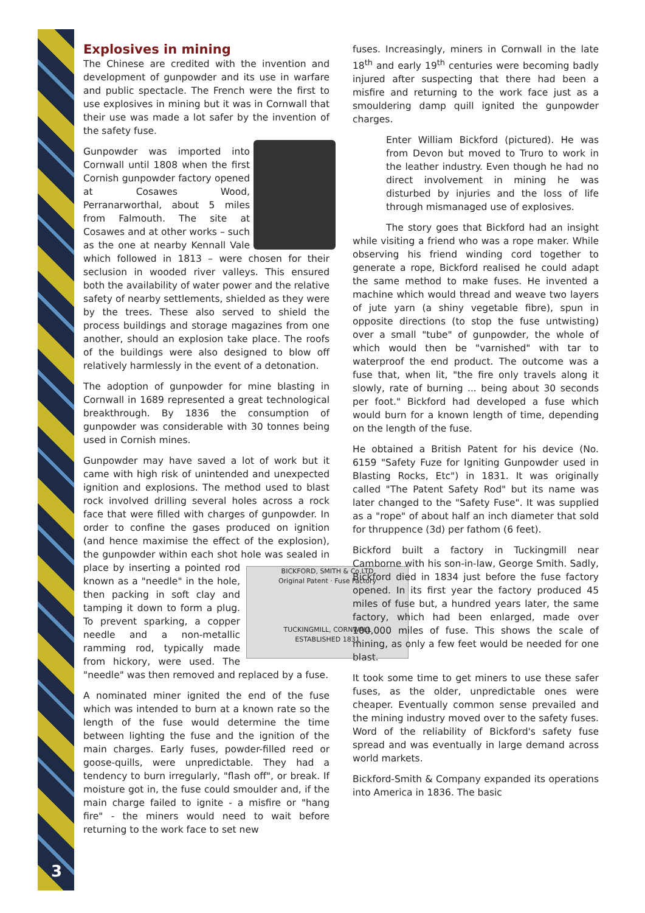3
Explosives in mining
The Chinese are credited with the invention and development of gunpowder and its use in warfare and public spectacle. The French were the first to use explosives in mining but it was in Cornwall that their use was made a lot safer by the invention of the safety fuse.
Gunpowder was imported into Cornwall until 1808 when the first Cornish gunpowder factory opened at Cosawes Wood, Perranarworthal, about 5 miles from Falmouth. The site at Cosawes and at other works – such as the one at nearby Kennall Vale which followed in 1813 – were chosen for their seclusion in wooded river valleys. This ensured both the availability of water power and the relative safety of nearby settlements, shielded as they were by the trees. These also served to shield the process buildings and storage magazines from one another, should an explosion take place. The roofs of the buildings were also designed to blow off relatively harmlessly in the event of a detonation.
The adoption of gunpowder for mine blasting in Cornwall in 1689 represented a great technological breakthrough. By 1836 the consumption of gunpowder was considerable with 30 tonnes being used in Cornish mines.
Gunpowder may have saved a lot of work but it came with high risk of unintended and unexpected ignition and explosions. The method used to blast rock involved drilling several holes across a rock face that were filled with charges of gunpowder. In order to confine the gases produced on ignition (and hence maximise the effect of the explosion), the gunpowder within each shot hole was sealed in place by inserting a BICKFORD, SMITH & Co LTD
Original Patent · Fuse Factory
TUCKINGMILL, CORNWALL
ESTABLISHED 1831 pointed rod known as a "needle" in the hole, then packing in soft clay and tamping it down to form a plug. To prevent sparking, a copper needle and a non-metallic ramming rod, typically made from hickory, were used. The "needle" was then removed and replaced by a fuse.
A nominated miner ignited the end of the fuse which was intended to burn at a known rate so the length of the fuse would determine the time between lighting the fuse and the ignition of the main charges. Early fuses, powder-filled reed or goose-quills, were unpredictable. They had a tendency to burn irregularly, "flash off", or break. If moisture got in, the fuse could smoulder and, if the main charge failed to ignite - a misfire or "hang fire" - the miners would need to wait before returning to the work face to set new
fuses. Increasingly, miners in Cornwall in the late 18<sup>th</sup> and early 19<sup>th</sup> centuries were becoming badly injured after suspecting that there had been a misfire and returning to the work face just as a smouldering damp quill ignited the gunpowder charges.
Enter William Bickford (pictured). He was from Devon but moved to Truro to work in the leather industry. Even though he had no direct involvement in mining he was disturbed by injuries and the loss of life through mismanaged use of explosives.
The story goes that Bickford had an insight while visiting a friend who was a rope maker. While observing his friend winding cord together to generate a rope, Bickford realised he could adapt the same method to make fuses. He invented a machine which would thread and weave two layers of jute yarn (a shiny vegetable fibre), spun in opposite directions (to stop the fuse untwisting) over a small "tube" of gunpowder, the whole of which would then be "varnished" with tar to waterproof the end product. The outcome was a fuse that, when lit, "the fire only travels along it slowly, rate of burning ... being about 30 seconds per foot." Bickford had developed a fuse which would burn for a known length of time, depending on the length of the fuse.
He obtained a British Patent for his device (No. 6159 "Safety Fuze for Igniting Gunpowder used in Blasting Rocks, Etc") in 1831. It was originally called "The Patent Safety Rod" but its name was later changed to the "Safety Fuse". It was supplied as a "rope" of about half an inch diameter that sold for thruppence (3d) per fathom (6 feet).
Bickford built a factory in Tuckingmill near Camborne with his son-in-law, George Smith. Sadly, Bickford died in 1834 just before the fuse factory opened. In its first year the factory produced 45 miles of fuse but, a hundred years later, the same factory, which had been enlarged, made over 100,000 miles of fuse. This shows the scale of mining, as only a few feet would be needed for one blast.
It took some time to get miners to use these safer fuses, as the older, unpredictable ones were cheaper. Eventually common sense prevailed and the mining industry moved over to the safety fuses. Word of the reliability of Bickford's safety fuse spread and was eventually in large demand across world markets.
Bickford-Smith & Company expanded its operations into America in 1836. The basic